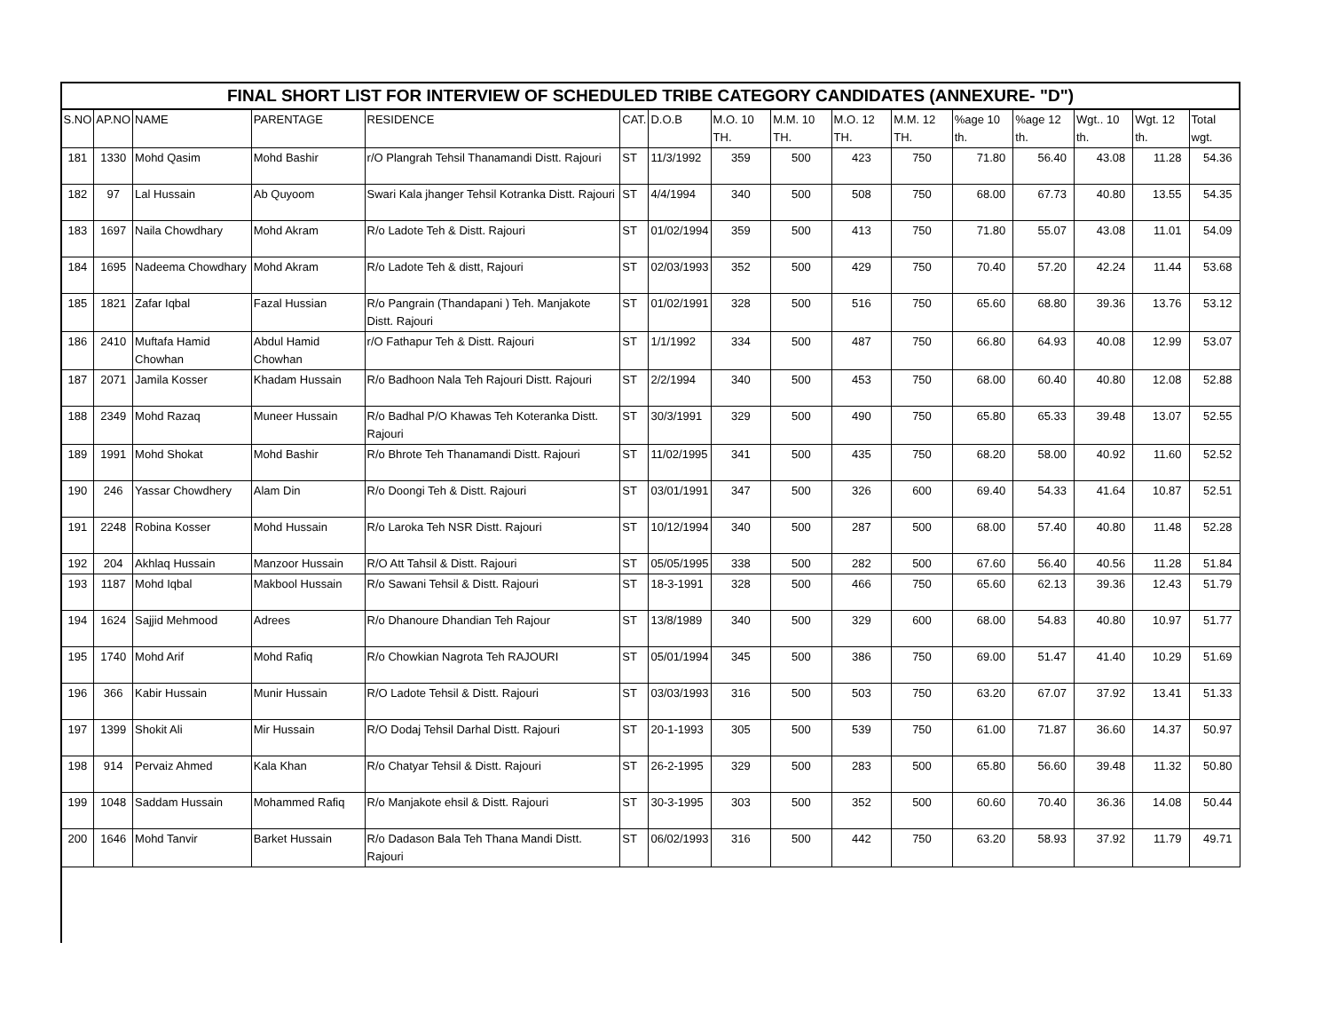| FINAL SHORT LIST FOR INTERVIEW OF SCHEDULED TRIBE CATEGORY CANDIDATES (ANNEXURE- "D") | | | | | | | | | | | | | | | |
| --- | --- | --- | --- | --- | --- | --- | --- | --- | --- | --- | --- | --- | --- | --- | --- |
| S.NO | AP.NO | NAME | PARENTAGE | RESIDENCE | CAT. | D.O.B | M.O. 10 TH. | M.M. 10 TH. | M.O. 12 TH. | M.M. 12 TH. | %age 10 th. | %age 12 th. | Wgt.. 10 th. | Wgt. 12 th. | Total wgt. |
| 181 | 1330 | Mohd Qasim | Mohd Bashir | r/O Plangrah Tehsil Thanamandi Distt. Rajouri | ST | 11/3/1992 | 359 | 500 | 423 | 750 | 71.80 | 56.40 | 43.08 | 11.28 | 54.36 |
| 182 | 97 | Lal Hussain | Ab Quyoom | Swari Kala jhanger Tehsil Kotranka Distt. Rajouri | ST | 4/4/1994 | 340 | 500 | 508 | 750 | 68.00 | 67.73 | 40.80 | 13.55 | 54.35 |
| 183 | 1697 | Naila Chowdhary | Mohd Akram | R/o Ladote Teh & Distt. Rajouri | ST | 01/02/1994 | 359 | 500 | 413 | 750 | 71.80 | 55.07 | 43.08 | 11.01 | 54.09 |
| 184 | 1695 | Nadeema Chowdhary | Mohd Akram | R/o Ladote Teh & distt, Rajouri | ST | 02/03/1993 | 352 | 500 | 429 | 750 | 70.40 | 57.20 | 42.24 | 11.44 | 53.68 |
| 185 | 1821 | Zafar Iqbal | Fazal Hussian | R/o Pangrain (Thandapani ) Teh. Manjakote Distt. Rajouri | ST | 01/02/1991 | 328 | 500 | 516 | 750 | 65.60 | 68.80 | 39.36 | 13.76 | 53.12 |
| 186 | 2410 | Muftafa Hamid Chowhan | Abdul Hamid Chowhan | r/O Fathapur Teh & Distt. Rajouri | ST | 1/1/1992 | 334 | 500 | 487 | 750 | 66.80 | 64.93 | 40.08 | 12.99 | 53.07 |
| 187 | 2071 | Jamila Kosser | Khadam Hussain | R/o Badhoon Nala Teh Rajouri Distt. Rajouri | ST | 2/2/1994 | 340 | 500 | 453 | 750 | 68.00 | 60.40 | 40.80 | 12.08 | 52.88 |
| 188 | 2349 | Mohd Razaq | Muneer Hussain | R/o Badhal P/O Khawas Teh Koteranka Distt. Rajouri | ST | 30/3/1991 | 329 | 500 | 490 | 750 | 65.80 | 65.33 | 39.48 | 13.07 | 52.55 |
| 189 | 1991 | Mohd Shokat | Mohd Bashir | R/o Bhrote Teh Thanamandi Distt. Rajouri | ST | 11/02/1995 | 341 | 500 | 435 | 750 | 68.20 | 58.00 | 40.92 | 11.60 | 52.52 |
| 190 | 246 | Yassar Chowdhery | Alam Din | R/o Doongi Teh & Distt. Rajouri | ST | 03/01/1991 | 347 | 500 | 326 | 600 | 69.40 | 54.33 | 41.64 | 10.87 | 52.51 |
| 191 | 2248 | Robina Kosser | Mohd Hussain | R/o Laroka Teh NSR Distt. Rajouri | ST | 10/12/1994 | 340 | 500 | 287 | 500 | 68.00 | 57.40 | 40.80 | 11.48 | 52.28 |
| 192 | 204 | Akhlaq Hussain | Manzoor Hussain | R/O Att Tahsil & Distt. Rajouri | ST | 05/05/1995 | 338 | 500 | 282 | 500 | 67.60 | 56.40 | 40.56 | 11.28 | 51.84 |
| 193 | 1187 | Mohd Iqbal | Makbool Hussain | R/o Sawani Tehsil & Distt. Rajouri | ST | 18-3-1991 | 328 | 500 | 466 | 750 | 65.60 | 62.13 | 39.36 | 12.43 | 51.79 |
| 194 | 1624 | Sajjid Mehmood | Adrees | R/o Dhanoure Dhandian Teh Rajour | ST | 13/8/1989 | 340 | 500 | 329 | 600 | 68.00 | 54.83 | 40.80 | 10.97 | 51.77 |
| 195 | 1740 | Mohd Arif | Mohd Rafiq | R/o Chowkian Nagrota Teh RAJOURI | ST | 05/01/1994 | 345 | 500 | 386 | 750 | 69.00 | 51.47 | 41.40 | 10.29 | 51.69 |
| 196 | 366 | Kabir Hussain | Munir Hussain | R/O Ladote Tehsil & Distt. Rajouri | ST | 03/03/1993 | 316 | 500 | 503 | 750 | 63.20 | 67.07 | 37.92 | 13.41 | 51.33 |
| 197 | 1399 | Shokit Ali | Mir Hussain | R/O Dodaj Tehsil Darhal Distt. Rajouri | ST | 20-1-1993 | 305 | 500 | 539 | 750 | 61.00 | 71.87 | 36.60 | 14.37 | 50.97 |
| 198 | 914 | Pervaiz Ahmed | Kala Khan | R/o Chatyar Tehsil & Distt. Rajouri | ST | 26-2-1995 | 329 | 500 | 283 | 500 | 65.80 | 56.60 | 39.48 | 11.32 | 50.80 |
| 199 | 1048 | Saddam Hussain | Mohammed Rafiq | R/o Manjakote ehsil & Distt. Rajouri | ST | 30-3-1995 | 303 | 500 | 352 | 500 | 60.60 | 70.40 | 36.36 | 14.08 | 50.44 |
| 200 | 1646 | Mohd Tanvir | Barket Hussain | R/o Dadason Bala Teh Thana Mandi Distt. Rajouri | ST | 06/02/1993 | 316 | 500 | 442 | 750 | 63.20 | 58.93 | 37.92 | 11.79 | 49.71 |